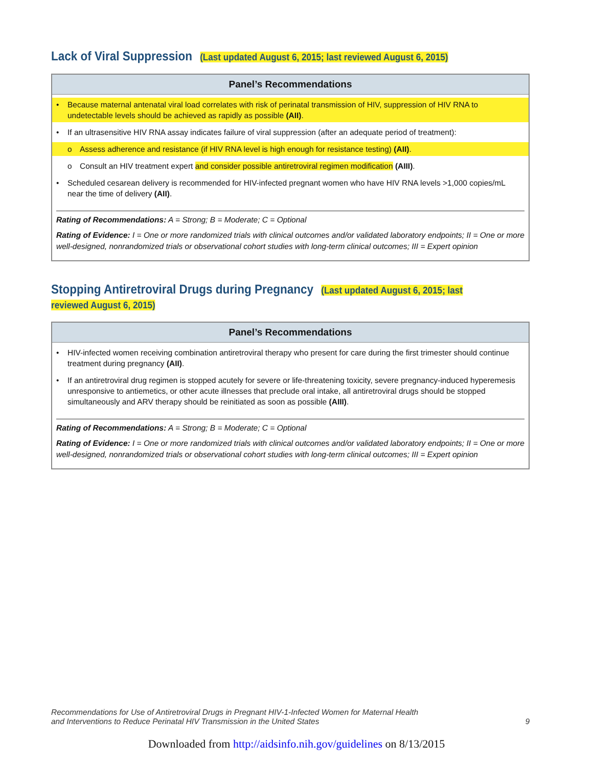Lack of Viral Suppression (Last updated August 6, 2015; last reviewed August 6, 2015)
Panel’s Recommendations
• Because maternal antenatal viral load correlates with risk of perinatal transmission of HIV, suppression of HIV RNA to undetectable levels should be achieved as rapidly as possible (AII).
• If an ultrasensitive HIV RNA assay indicates failure of viral suppression (after an adequate period of treatment):
o Assess adherence and resistance (if HIV RNA level is high enough for resistance testing) (AII).
o Consult an HIV treatment expert and consider possible antiretroviral regimen modification (AIII).
• Scheduled cesarean delivery is recommended for HIV-infected pregnant women who have HIV RNA levels >1,000 copies/mL near the time of delivery (AII).
Rating of Recommendations: A = Strong; B = Moderate; C = Optional
Rating of Evidence: I = One or more randomized trials with clinical outcomes and/or validated laboratory endpoints; II = One or more well-designed, nonrandomized trials or observational cohort studies with long-term clinical outcomes; III = Expert opinion
Stopping Antiretroviral Drugs during Pregnancy (Last updated August 6, 2015; last reviewed August 6, 2015)
Panel’s Recommendations
• HIV-infected women receiving combination antiretroviral therapy who present for care during the first trimester should continue treatment during pregnancy (AII).
• If an antiretroviral drug regimen is stopped acutely for severe or life-threatening toxicity, severe pregnancy-induced hyperemesis unresponsive to antiemetics, or other acute illnesses that preclude oral intake, all antiretroviral drugs should be stopped simultaneously and ARV therapy should be reinitiated as soon as possible (AIII).
Rating of Recommendations: A = Strong; B = Moderate; C = Optional
Rating of Evidence: I = One or more randomized trials with clinical outcomes and/or validated laboratory endpoints; II = One or more well-designed, nonrandomized trials or observational cohort studies with long-term clinical outcomes; III = Expert opinion
Recommendations for Use of Antiretroviral Drugs in Pregnant HIV-1-Infected Women for Maternal Health
and Interventions to Reduce Perinatal HIV Transmission in the United States 9
Downloaded from http://aidsinfo.nih.gov/guidelines on 8/13/2015